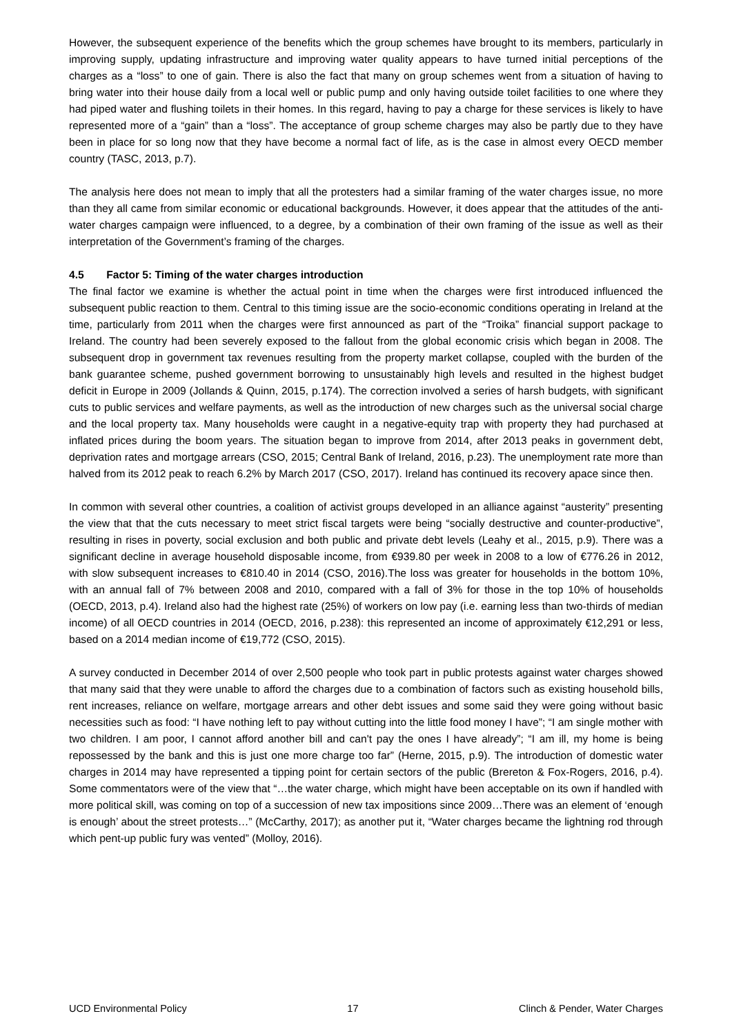However, the subsequent experience of the benefits which the group schemes have brought to its members, particularly in improving supply, updating infrastructure and improving water quality appears to have turned initial perceptions of the charges as a “loss” to one of gain. There is also the fact that many on group schemes went from a situation of having to bring water into their house daily from a local well or public pump and only having outside toilet facilities to one where they had piped water and flushing toilets in their homes. In this regard, having to pay a charge for these services is likely to have represented more of a “gain” than a “loss”. The acceptance of group scheme charges may also be partly due to they have been in place for so long now that they have become a normal fact of life, as is the case in almost every OECD member country (TASC, 2013, p.7).
The analysis here does not mean to imply that all the protesters had a similar framing of the water charges issue, no more than they all came from similar economic or educational backgrounds. However, it does appear that the attitudes of the anti-water charges campaign were influenced, to a degree, by a combination of their own framing of the issue as well as their interpretation of the Government’s framing of the charges.
4.5 Factor 5: Timing of the water charges introduction
The final factor we examine is whether the actual point in time when the charges were first introduced influenced the subsequent public reaction to them. Central to this timing issue are the socio-economic conditions operating in Ireland at the time, particularly from 2011 when the charges were first announced as part of the “Troika” financial support package to Ireland. The country had been severely exposed to the fallout from the global economic crisis which began in 2008. The subsequent drop in government tax revenues resulting from the property market collapse, coupled with the burden of the bank guarantee scheme, pushed government borrowing to unsustainably high levels and resulted in the highest budget deficit in Europe in 2009 (Jollands & Quinn, 2015, p.174). The correction involved a series of harsh budgets, with significant cuts to public services and welfare payments, as well as the introduction of new charges such as the universal social charge and the local property tax. Many households were caught in a negative-equity trap with property they had purchased at inflated prices during the boom years. The situation began to improve from 2014, after 2013 peaks in government debt, deprivation rates and mortgage arrears (CSO, 2015; Central Bank of Ireland, 2016, p.23). The unemployment rate more than halved from its 2012 peak to reach 6.2% by March 2017 (CSO, 2017). Ireland has continued its recovery apace since then.
In common with several other countries, a coalition of activist groups developed in an alliance against “austerity” presenting the view that that the cuts necessary to meet strict fiscal targets were being “socially destructive and counter-productive”, resulting in rises in poverty, social exclusion and both public and private debt levels (Leahy et al., 2015, p.9). There was a significant decline in average household disposable income, from €939.80 per week in 2008 to a low of €776.26 in 2012, with slow subsequent increases to €810.40 in 2014 (CSO, 2016).The loss was greater for households in the bottom 10%, with an annual fall of 7% between 2008 and 2010, compared with a fall of 3% for those in the top 10% of households (OECD, 2013, p.4). Ireland also had the highest rate (25%) of workers on low pay (i.e. earning less than two-thirds of median income) of all OECD countries in 2014 (OECD, 2016, p.238): this represented an income of approximately €12,291 or less, based on a 2014 median income of €19,772 (CSO, 2015).
A survey conducted in December 2014 of over 2,500 people who took part in public protests against water charges showed that many said that they were unable to afford the charges due to a combination of factors such as existing household bills, rent increases, reliance on welfare, mortgage arrears and other debt issues and some said they were going without basic necessities such as food: “I have nothing left to pay without cutting into the little food money I have”; “I am single mother with two children. I am poor, I cannot afford another bill and can't pay the ones I have already”; “I am ill, my home is being repossessed by the bank and this is just one more charge too far” (Herne, 2015, p.9). The introduction of domestic water charges in 2014 may have represented a tipping point for certain sectors of the public (Brereton & Fox-Rogers, 2016, p.4). Some commentators were of the view that “…the water charge, which might have been acceptable on its own if handled with more political skill, was coming on top of a succession of new tax impositions since 2009…There was an element of ‘enough is enough’ about the street protests…” (McCarthy, 2017); as another put it, “Water charges became the lightning rod through which pent-up public fury was vented” (Molloy, 2016).
UCD Environmental Policy 17 Clinch & Pender, Water Charges